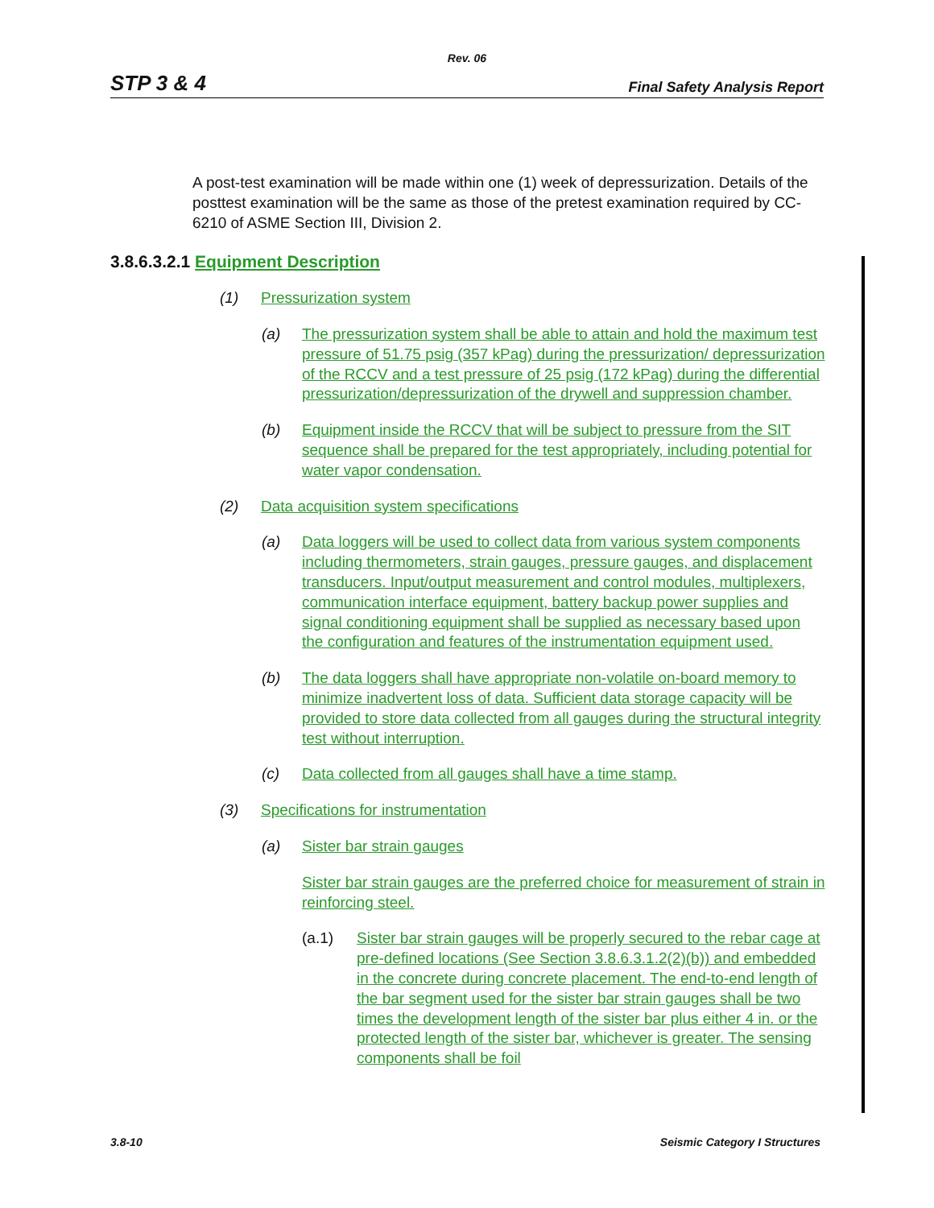Rev. 06
STP 3 & 4 Final Safety Analysis Report
A post-test examination will be made within one (1) week of depressurization. Details of the posttest examination will be the same as those of the pretest examination required by CC-6210 of ASME Section III, Division 2.
3.8.6.3.2.1 Equipment Description
(1) Pressurization system
(a) The pressurization system shall be able to attain and hold the maximum test pressure of 51.75 psig (357 kPag) during the pressurization/ depressurization of the RCCV and a test pressure of 25 psig (172 kPag) during the differential pressurization/depressurization of the drywell and suppression chamber.
(b) Equipment inside the RCCV that will be subject to pressure from the SIT sequence shall be prepared for the test appropriately, including potential for water vapor condensation.
(2) Data acquisition system specifications
(a) Data loggers will be used to collect data from various system components including thermometers, strain gauges, pressure gauges, and displacement transducers. Input/output measurement and control modules, multiplexers, communication interface equipment, battery backup power supplies and signal conditioning equipment shall be supplied as necessary based upon the configuration and features of the instrumentation equipment used.
(b) The data loggers shall have appropriate non-volatile on-board memory to minimize inadvertent loss of data. Sufficient data storage capacity will be provided to store data collected from all gauges during the structural integrity test without interruption.
(c) Data collected from all gauges shall have a time stamp.
(3) Specifications for instrumentation
(a) Sister bar strain gauges
Sister bar strain gauges are the preferred choice for measurement of strain in reinforcing steel.
(a.1) Sister bar strain gauges will be properly secured to the rebar cage at pre-defined locations (See Section 3.8.6.3.1.2(2)(b)) and embedded in the concrete during concrete placement. The end-to-end length of the bar segment used for the sister bar strain gauges shall be two times the development length of the sister bar plus either 4 in. or the protected length of the sister bar, whichever is greater. The sensing components shall be foil
3.8-10 Seismic Category I Structures